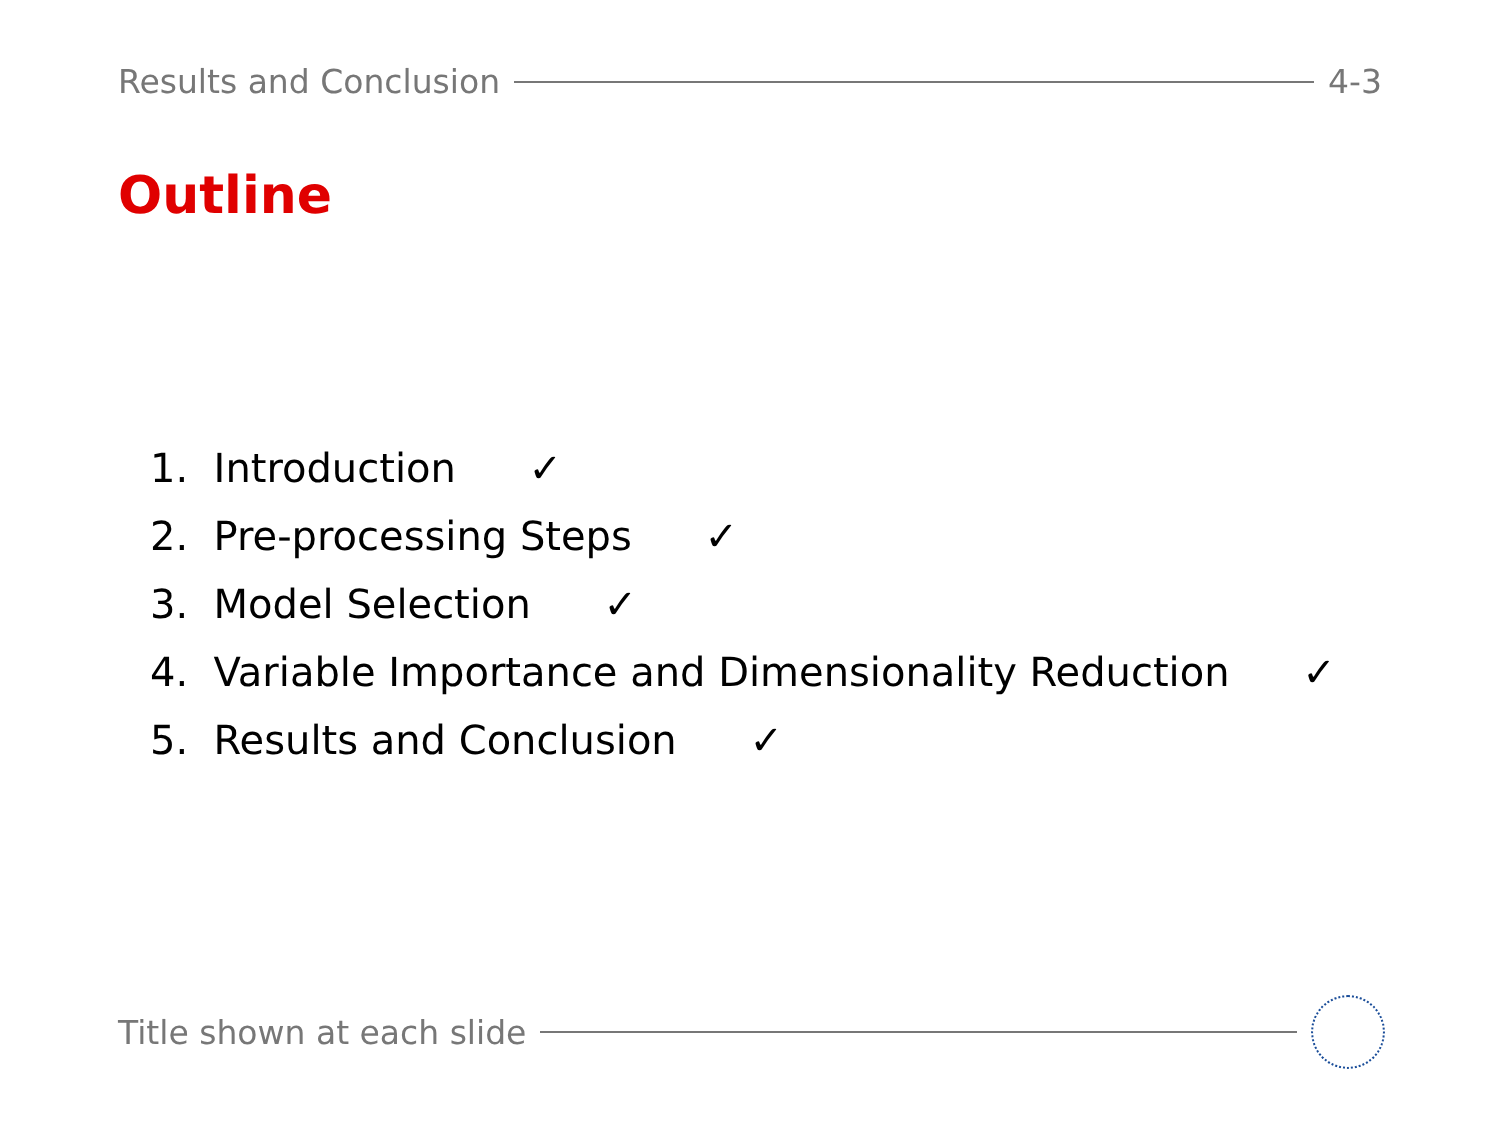Results and Conclusion 4-3
Outline
1. Introduction ✓
2. Pre-processing Steps ✓
3. Model Selection ✓
4. Variable Importance and Dimensionality Reduction ✓
5. Results and Conclusion ✓
Title shown at each slide